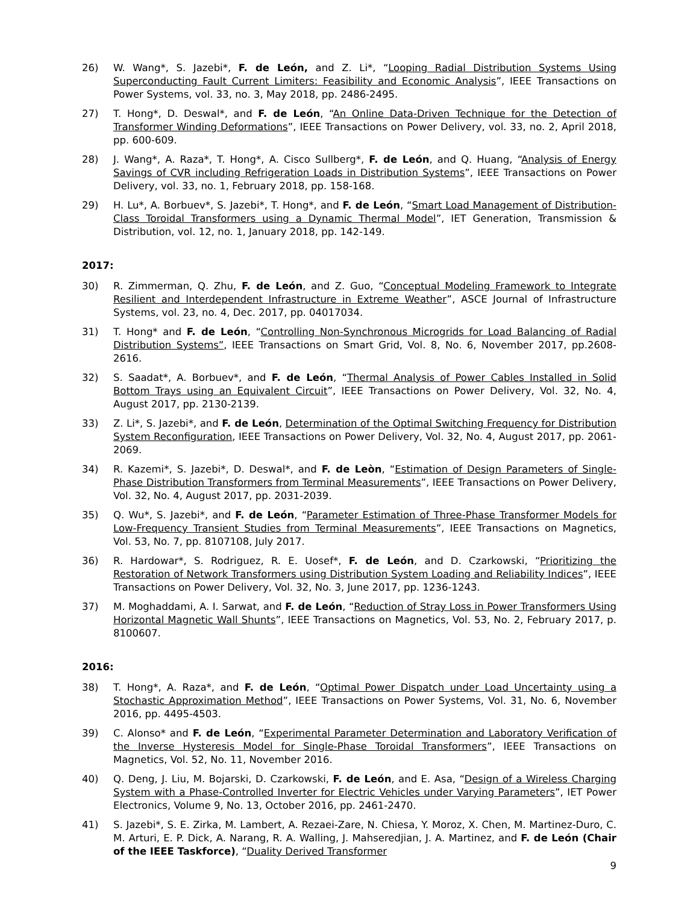26) W. Wang*, S. Jazebi*, F. de León, and Z. Li*, “Looping Radial Distribution Systems Using Superconducting Fault Current Limiters: Feasibility and Economic Analysis”, IEEE Transactions on Power Systems, vol. 33, no. 3, May 2018, pp. 2486-2495.
27) T. Hong*, D. Deswal*, and F. de León, “An Online Data-Driven Technique for the Detection of Transformer Winding Deformations”, IEEE Transactions on Power Delivery, vol. 33, no. 2, April 2018, pp. 600-609.
28) J. Wang*, A. Raza*, T. Hong*, A. Cisco Sullberg*, F. de León, and Q. Huang, “Analysis of Energy Savings of CVR including Refrigeration Loads in Distribution Systems”, IEEE Transactions on Power Delivery, vol. 33, no. 1, February 2018, pp. 158-168.
29) H. Lu*, A. Borbuev*, S. Jazebi*, T. Hong*, and F. de León, “Smart Load Management of Distribution-Class Toroidal Transformers using a Dynamic Thermal Model”, IET Generation, Transmission & Distribution, vol. 12, no. 1, January 2018, pp. 142-149.
2017:
30) R. Zimmerman, Q. Zhu, F. de León, and Z. Guo, “Conceptual Modeling Framework to Integrate Resilient and Interdependent Infrastructure in Extreme Weather”, ASCE Journal of Infrastructure Systems, vol. 23, no. 4, Dec. 2017, pp. 04017034.
31) T. Hong* and F. de León, “Controlling Non-Synchronous Microgrids for Load Balancing of Radial Distribution Systems”, IEEE Transactions on Smart Grid, Vol. 8, No. 6, November 2017, pp.2608-2616.
32) S. Saadat*, A. Borbuev*, and F. de León, “Thermal Analysis of Power Cables Installed in Solid Bottom Trays using an Equivalent Circuit”, IEEE Transactions on Power Delivery, Vol. 32, No. 4, August 2017, pp. 2130-2139.
33) Z. Li*, S. Jazebi*, and F. de León, Determination of the Optimal Switching Frequency for Distribution System Reconfiguration, IEEE Transactions on Power Delivery, Vol. 32, No. 4, August 2017, pp. 2061-2069.
34) R. Kazemi*, S. Jazebi*, D. Deswal*, and F. de Leòn, “Estimation of Design Parameters of Single-Phase Distribution Transformers from Terminal Measurements”, IEEE Transactions on Power Delivery, Vol. 32, No. 4, August 2017, pp. 2031-2039.
35) Q. Wu*, S. Jazebi*, and F. de León, “Parameter Estimation of Three-Phase Transformer Models for Low-Frequency Transient Studies from Terminal Measurements”, IEEE Transactions on Magnetics, Vol. 53, No. 7, pp. 8107108, July 2017.
36) R. Hardowar*, S. Rodriguez, R. E. Uosef*, F. de León, and D. Czarkowski, “Prioritizing the Restoration of Network Transformers using Distribution System Loading and Reliability Indices”, IEEE Transactions on Power Delivery, Vol. 32, No. 3, June 2017, pp. 1236-1243.
37) M. Moghaddami, A. I. Sarwat, and F. de León, “Reduction of Stray Loss in Power Transformers Using Horizontal Magnetic Wall Shunts”, IEEE Transactions on Magnetics, Vol. 53, No. 2, February 2017, p. 8100607.
2016:
38) T. Hong*, A. Raza*, and F. de León, “Optimal Power Dispatch under Load Uncertainty using a Stochastic Approximation Method”, IEEE Transactions on Power Systems, Vol. 31, No. 6, November 2016, pp. 4495-4503.
39) C. Alonso* and F. de León, “Experimental Parameter Determination and Laboratory Verification of the Inverse Hysteresis Model for Single-Phase Toroidal Transformers”, IEEE Transactions on Magnetics, Vol. 52, No. 11, November 2016.
40) Q. Deng, J. Liu, M. Bojarski, D. Czarkowski, F. de León, and E. Asa, “Design of a Wireless Charging System with a Phase-Controlled Inverter for Electric Vehicles under Varying Parameters”, IET Power Electronics, Volume 9, No. 13, October 2016, pp. 2461-2470.
41) S. Jazebi*, S. E. Zirka, M. Lambert, A. Rezaei-Zare, N. Chiesa, Y. Moroz, X. Chen, M. Martinez-Duro, C. M. Arturi, E. P. Dick, A. Narang, R. A. Walling, J. Mahseredjian, J. A. Martinez, and F. de León (Chair of the IEEE Taskforce), “Duality Derived Transformer
9